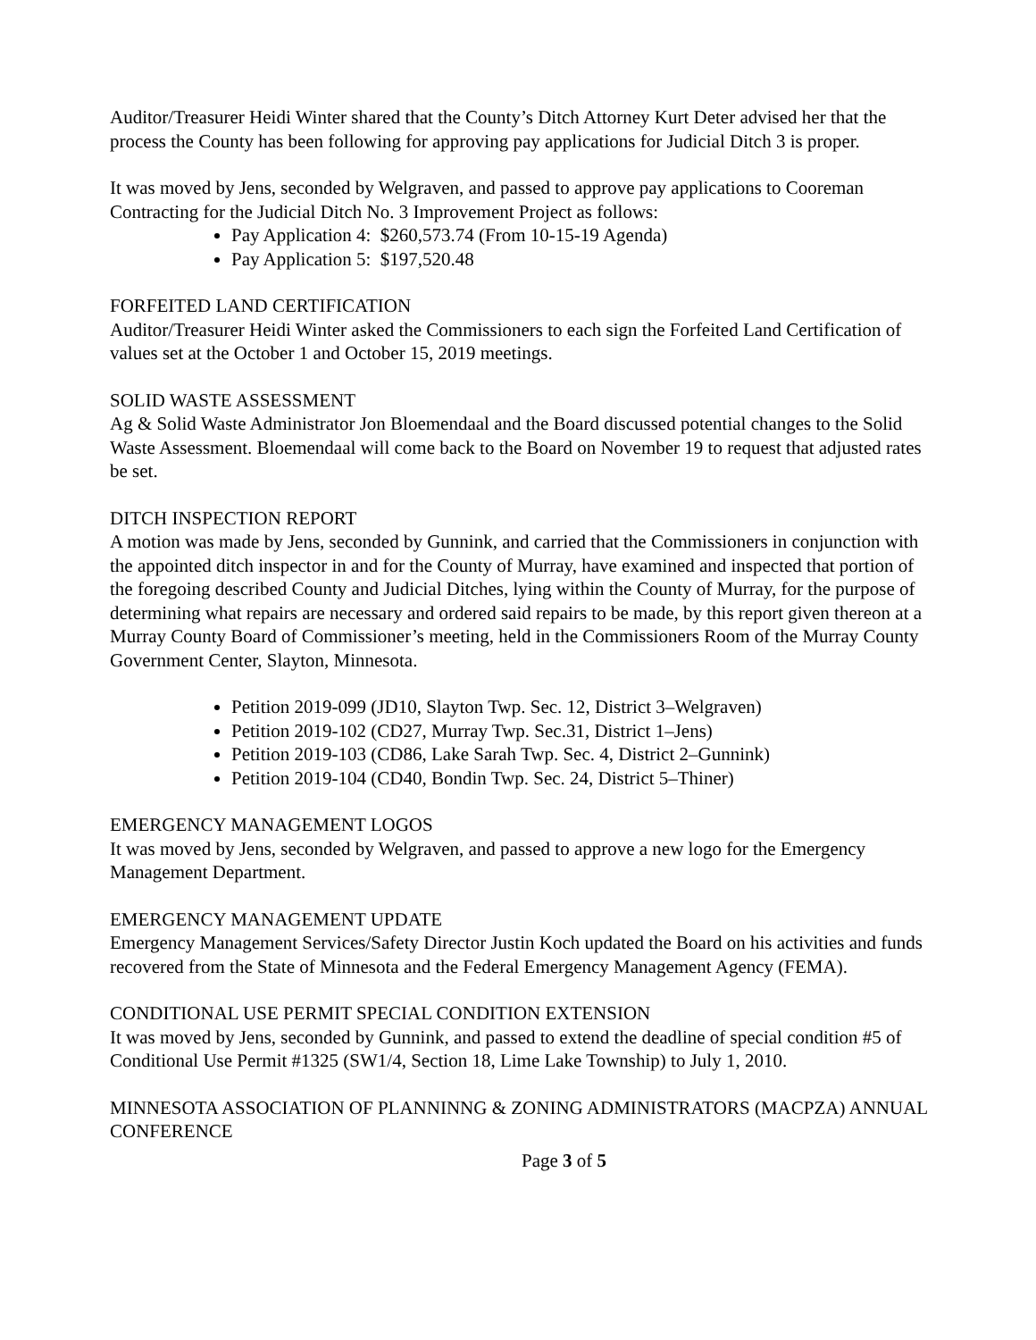Auditor/Treasurer Heidi Winter shared that the County’s Ditch Attorney Kurt Deter advised her that the process the County has been following for approving pay applications for Judicial Ditch 3 is proper.
It was moved by Jens, seconded by Welgraven, and passed to approve pay applications to Cooreman Contracting for the Judicial Ditch No. 3 Improvement Project as follows:
Pay Application 4: $260,573.74 (From 10-15-19 Agenda)
Pay Application 5: $197,520.48
FORFEITED LAND CERTIFICATION
Auditor/Treasurer Heidi Winter asked the Commissioners to each sign the Forfeited Land Certification of values set at the October 1 and October 15, 2019 meetings.
SOLID WASTE ASSESSMENT
Ag & Solid Waste Administrator Jon Bloemendaal and the Board discussed potential changes to the Solid Waste Assessment. Bloemendaal will come back to the Board on November 19 to request that adjusted rates be set.
DITCH INSPECTION REPORT
A motion was made by Jens, seconded by Gunnink, and carried that the Commissioners in conjunction with the appointed ditch inspector in and for the County of Murray, have examined and inspected that portion of the foregoing described County and Judicial Ditches, lying within the County of Murray, for the purpose of determining what repairs are necessary and ordered said repairs to be made, by this report given thereon at a Murray County Board of Commissioner’s meeting, held in the Commissioners Room of the Murray County Government Center, Slayton, Minnesota.
Petition 2019-099 (JD10, Slayton Twp. Sec. 12, District 3–Welgraven)
Petition 2019-102 (CD27, Murray Twp. Sec.31, District 1–Jens)
Petition 2019-103 (CD86, Lake Sarah Twp. Sec. 4, District 2–Gunnink)
Petition 2019-104 (CD40, Bondin Twp. Sec. 24, District 5–Thiner)
EMERGENCY MANAGEMENT LOGOS
It was moved by Jens, seconded by Welgraven, and passed to approve a new logo for the Emergency Management Department.
EMERGENCY MANAGEMENT UPDATE
Emergency Management Services/Safety Director Justin Koch updated the Board on his activities and funds recovered from the State of Minnesota and the Federal Emergency Management Agency (FEMA).
CONDITIONAL USE PERMIT SPECIAL CONDITION EXTENSION
It was moved by Jens, seconded by Gunnink, and passed to extend the deadline of special condition #5 of Conditional Use Permit #1325 (SW1/4, Section 18, Lime Lake Township) to July 1, 2010.
MINNESOTA ASSOCIATION OF PLANNINNG & ZONING ADMINISTRATORS (MACPZA) ANNUAL CONFERENCE
Page 3 of 5